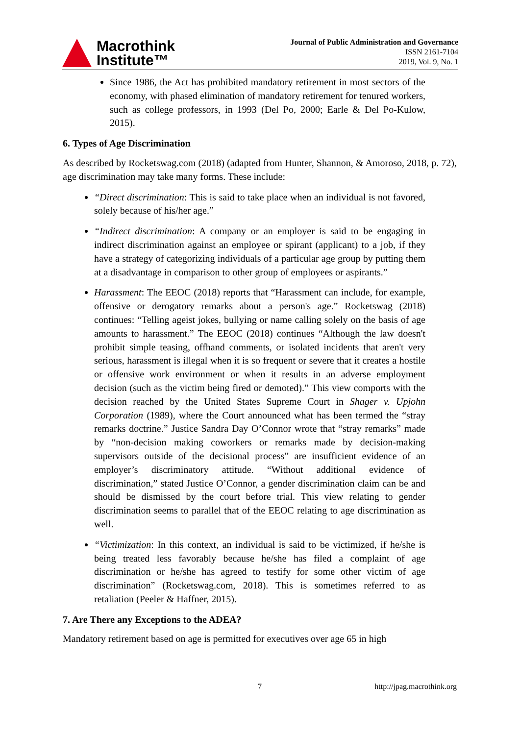Macrothink
Institute™
Journal of Public Administration and Governance
ISSN 2161-7104
2019, Vol. 9, No. 1
Since 1986, the Act has prohibited mandatory retirement in most sectors of the economy, with phased elimination of mandatory retirement for tenured workers, such as college professors, in 1993 (Del Po, 2000; Earle & Del Po-Kulow, 2015).
6. Types of Age Discrimination
As described by Rocketswag.com (2018) (adapted from Hunter, Shannon, & Amoroso, 2018, p. 72), age discrimination may take many forms. These include:
“Direct discrimination: This is said to take place when an individual is not favored, solely because of his/her age.”
“Indirect discrimination: A company or an employer is said to be engaging in indirect discrimination against an employee or spirant (applicant) to a job, if they have a strategy of categorizing individuals of a particular age group by putting them at a disadvantage in comparison to other group of employees or aspirants.”
Harassment: The EEOC (2018) reports that “Harassment can include, for example, offensive or derogatory remarks about a person's age.” Rocketswag (2018) continues: “Telling ageist jokes, bullying or name calling solely on the basis of age amounts to harassment.” The EEOC (2018) continues “Although the law doesn't prohibit simple teasing, offhand comments, or isolated incidents that aren't very serious, harassment is illegal when it is so frequent or severe that it creates a hostile or offensive work environment or when it results in an adverse employment decision (such as the victim being fired or demoted).” This view comports with the decision reached by the United States Supreme Court in Shager v. Upjohn Corporation (1989), where the Court announced what has been termed the “stray remarks doctrine.” Justice Sandra Day O’Connor wrote that “stray remarks” made by “non-decision making coworkers or remarks made by decision-making supervisors outside of the decisional process” are insufficient evidence of an employer’s discriminatory attitude. “Without additional evidence of discrimination,” stated Justice O’Connor, a gender discrimination claim can be and should be dismissed by the court before trial. This view relating to gender discrimination seems to parallel that of the EEOC relating to age discrimination as well.
“Victimization: In this context, an individual is said to be victimized, if he/she is being treated less favorably because he/she has filed a complaint of age discrimination or he/she has agreed to testify for some other victim of age discrimination” (Rocketswag.com, 2018). This is sometimes referred to as retaliation (Peeler & Haffner, 2015).
7. Are There any Exceptions to the ADEA?
Mandatory retirement based on age is permitted for executives over age 65 in high
7 http://jpag.macrothink.org